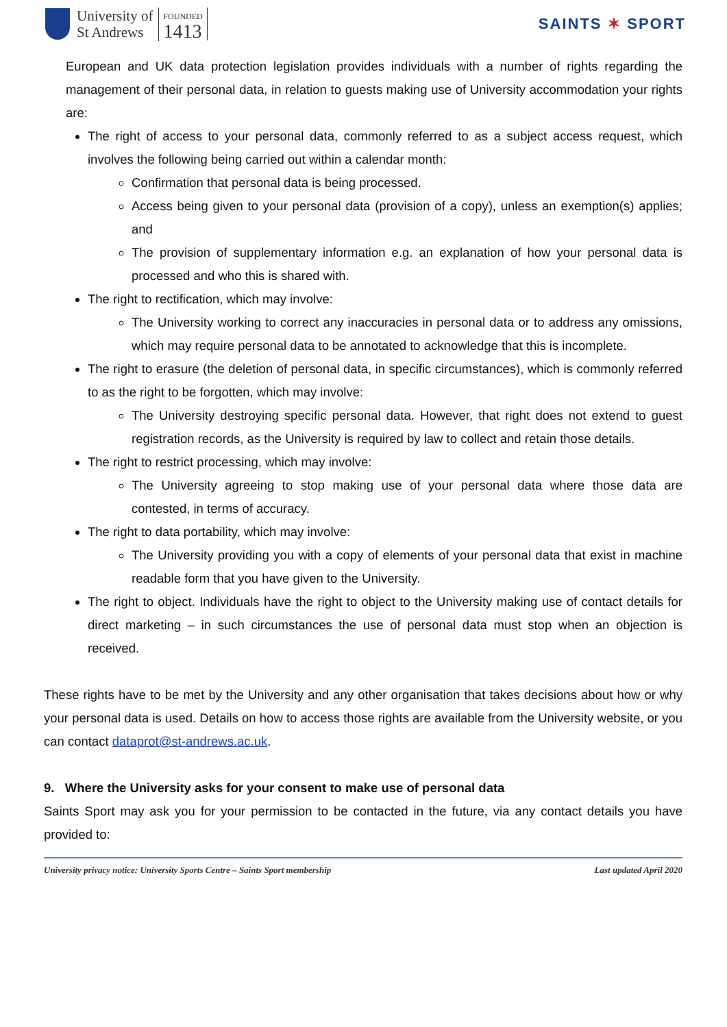University of
St Andrews
FOUNDED
1413
SAINTS ✶ SPORT
European and UK data protection legislation provides individuals with a number of rights regarding the management of their personal data, in relation to guests making use of University accommodation your rights are:
The right of access to your personal data, commonly referred to as a subject access request, which involves the following being carried out within a calendar month:
Confirmation that personal data is being processed.
Access being given to your personal data (provision of a copy), unless an exemption(s) applies; and
The provision of supplementary information e.g. an explanation of how your personal data is processed and who this is shared with.
The right to rectification, which may involve:
The University working to correct any inaccuracies in personal data or to address any omissions, which may require personal data to be annotated to acknowledge that this is incomplete.
The right to erasure (the deletion of personal data, in specific circumstances), which is commonly referred to as the right to be forgotten, which may involve:
The University destroying specific personal data. However, that right does not extend to guest registration records, as the University is required by law to collect and retain those details.
The right to restrict processing, which may involve:
The University agreeing to stop making use of your personal data where those data are contested, in terms of accuracy.
The right to data portability, which may involve:
The University providing you with a copy of elements of your personal data that exist in machine readable form that you have given to the University.
The right to object. Individuals have the right to object to the University making use of contact details for direct marketing – in such circumstances the use of personal data must stop when an objection is received.
These rights have to be met by the University and any other organisation that takes decisions about how or why your personal data is used. Details on how to access those rights are available from the University website, or you can contact dataprot@st-andrews.ac.uk.
9. Where the University asks for your consent to make use of personal data
Saints Sport may ask you for your permission to be contacted in the future, via any contact details you have provided to:
University privacy notice: University Sports Centre – Saints Sport membership Last updated April 2020